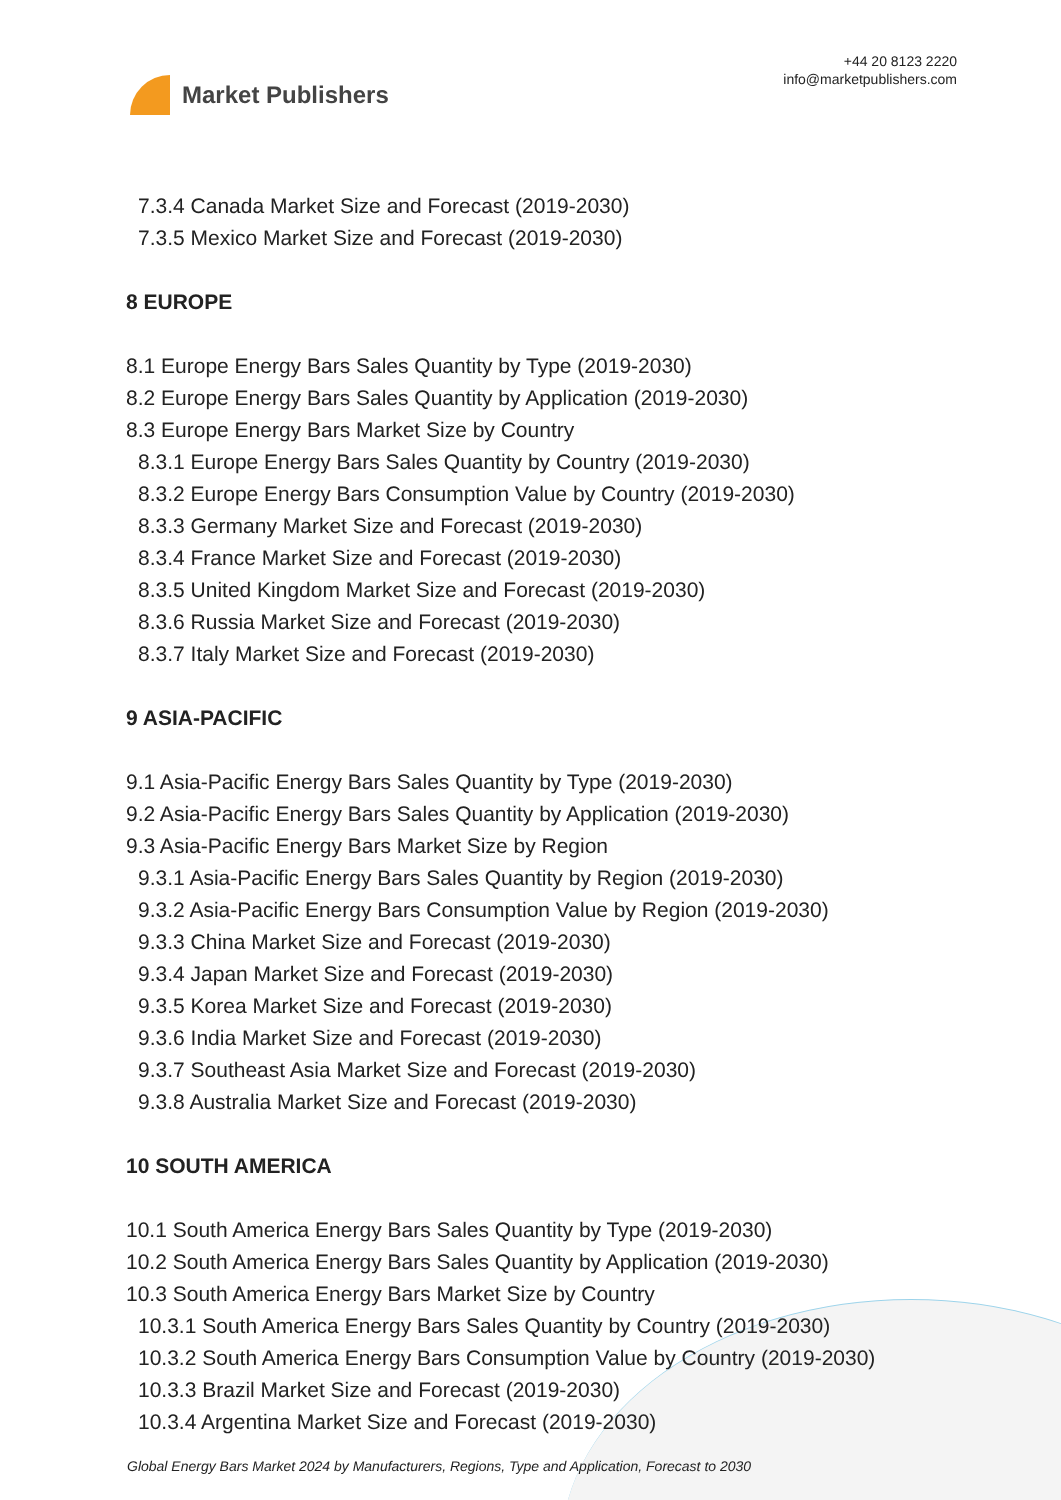Market Publishers
+44 20 8123 2220
info@marketpublishers.com
7.3.4 Canada Market Size and Forecast (2019-2030)
7.3.5 Mexico Market Size and Forecast (2019-2030)
8 EUROPE
8.1 Europe Energy Bars Sales Quantity by Type (2019-2030)
8.2 Europe Energy Bars Sales Quantity by Application (2019-2030)
8.3 Europe Energy Bars Market Size by Country
8.3.1 Europe Energy Bars Sales Quantity by Country (2019-2030)
8.3.2 Europe Energy Bars Consumption Value by Country (2019-2030)
8.3.3 Germany Market Size and Forecast (2019-2030)
8.3.4 France Market Size and Forecast (2019-2030)
8.3.5 United Kingdom Market Size and Forecast (2019-2030)
8.3.6 Russia Market Size and Forecast (2019-2030)
8.3.7 Italy Market Size and Forecast (2019-2030)
9 ASIA-PACIFIC
9.1 Asia-Pacific Energy Bars Sales Quantity by Type (2019-2030)
9.2 Asia-Pacific Energy Bars Sales Quantity by Application (2019-2030)
9.3 Asia-Pacific Energy Bars Market Size by Region
9.3.1 Asia-Pacific Energy Bars Sales Quantity by Region (2019-2030)
9.3.2 Asia-Pacific Energy Bars Consumption Value by Region (2019-2030)
9.3.3 China Market Size and Forecast (2019-2030)
9.3.4 Japan Market Size and Forecast (2019-2030)
9.3.5 Korea Market Size and Forecast (2019-2030)
9.3.6 India Market Size and Forecast (2019-2030)
9.3.7 Southeast Asia Market Size and Forecast (2019-2030)
9.3.8 Australia Market Size and Forecast (2019-2030)
10 SOUTH AMERICA
10.1 South America Energy Bars Sales Quantity by Type (2019-2030)
10.2 South America Energy Bars Sales Quantity by Application (2019-2030)
10.3 South America Energy Bars Market Size by Country
10.3.1 South America Energy Bars Sales Quantity by Country (2019-2030)
10.3.2 South America Energy Bars Consumption Value by Country (2019-2030)
10.3.3 Brazil Market Size and Forecast (2019-2030)
10.3.4 Argentina Market Size and Forecast (2019-2030)
Global Energy Bars Market 2024 by Manufacturers, Regions, Type and Application, Forecast to 2030